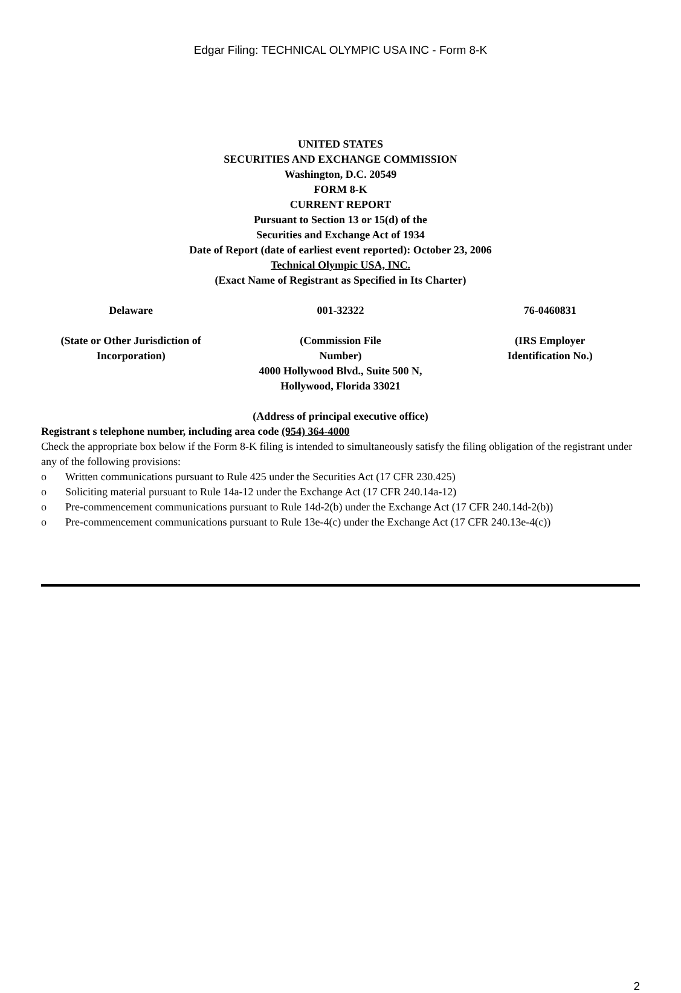Edgar Filing: TECHNICAL OLYMPIC USA INC - Form 8-K
UNITED STATES
SECURITIES AND EXCHANGE COMMISSION
Washington, D.C. 20549
FORM 8-K
CURRENT REPORT
Pursuant to Section 13 or 15(d) of the
Securities and Exchange Act of 1934
Date of Report (date of earliest event reported): October 23, 2006
Technical Olympic USA, INC.
(Exact Name of Registrant as Specified in Its Charter)
| Delaware | 001-32322 | 76-0460831 |
| (State or Other Jurisdiction of Incorporation) | (Commission File Number) 4000 Hollywood Blvd., Suite 500 N, Hollywood, Florida 33021 | (IRS Employer Identification No.) |
(Address of principal executive office)
Registrant s telephone number, including area code (954) 364-4000
Check the appropriate box below if the Form 8-K filing is intended to simultaneously satisfy the filing obligation of the registrant under any of the following provisions:
o Written communications pursuant to Rule 425 under the Securities Act (17 CFR 230.425)
o Soliciting material pursuant to Rule 14a-12 under the Exchange Act (17 CFR 240.14a-12)
o Pre-commencement communications pursuant to Rule 14d-2(b) under the Exchange Act (17 CFR 240.14d-2(b))
o Pre-commencement communications pursuant to Rule 13e-4(c) under the Exchange Act (17 CFR 240.13e-4(c))
2